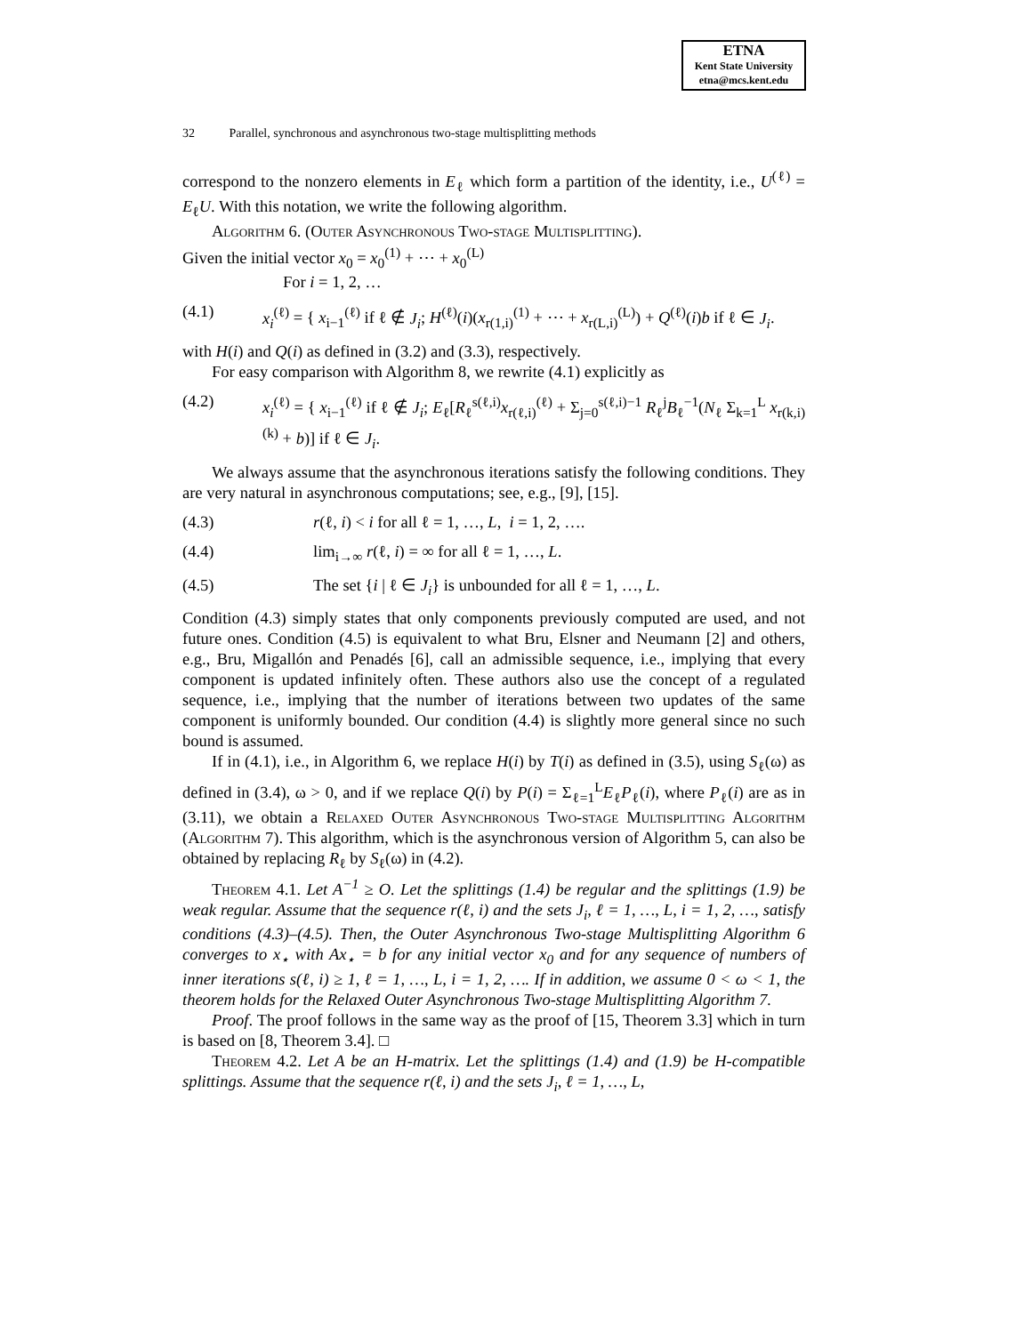ETNA
Kent State University
etna@mcs.kent.edu
32 Parallel, synchronous and asynchronous two-stage multisplitting methods
correspond to the nonzero elements in E<sub>ℓ</sub> which form a partition of the identity, i.e., U<sup>(ℓ)</sup> = E<sub>ℓ</sub>U. With this notation, we write the following algorithm.
Algorithm 6. (Outer Asynchronous Two-stage Multisplitting).
Given the initial vector x<sub>0</sub> = x<sub>0</sub><sup>(1)</sup> + ⋯ + x<sub>0</sub><sup>(L)</sup>
For i = 1, 2, …
(4.1) x<sub>i</sub><sup>(ℓ)</sup> = { x<sub>i−1</sub><sup>(ℓ)</sup> if ℓ ∉ J<sub>i</sub>; H<sup>(ℓ)</sup>(i)(x<sub>r(1,i)</sub><sup>(1)</sup> + ⋯ + x<sub>r(L,i)</sub><sup>(L)</sup>) + Q<sup>(ℓ)</sup>(i)b if ℓ ∈ J<sub>i</sub>.
with H(i) and Q(i) as defined in (3.2) and (3.3), respectively.
For easy comparison with Algorithm 8, we rewrite (4.1) explicitly as
(4.2) x<sub>i</sub><sup>(ℓ)</sup> = { x<sub>i−1</sub><sup>(ℓ)</sup> if ℓ ∉ J<sub>i</sub>; E<sub>ℓ</sub>[R<sub>ℓ</sub><sup>s(ℓ,i)</sup>x<sub>r(ℓ,i)</sub><sup>(ℓ)</sup> + Σ<sub>j=0</sub><sup>s(ℓ,i)−1</sup> R<sub>ℓ</sub><sup>j</sup>B<sub>ℓ</sub><sup>−1</sup>(N<sub>ℓ</sub> Σ<sub>k=1</sub><sup>L</sup> x<sub>r(k,i)</sub><sup>(k)</sup> + b)] if ℓ ∈ J<sub>i</sub>.
We always assume that the asynchronous iterations satisfy the following conditions. They are very natural in asynchronous computations; see, e.g., [9], [15].
(4.3) r(ℓ, i) < i for all ℓ = 1, …, L, i = 1, 2, ….
(4.4) lim<sub>i→∞</sub> r(ℓ, i) = ∞ for all ℓ = 1, …, L.
(4.5) The set {i | ℓ ∈ J<sub>i</sub>} is unbounded for all ℓ = 1, …, L.
Condition (4.3) simply states that only components previously computed are used, and not future ones. Condition (4.5) is equivalent to what Bru, Elsner and Neumann [2] and others, e.g., Bru, Migallón and Penadés [6], call an admissible sequence, i.e., implying that every component is updated infinitely often. These authors also use the concept of a regulated sequence, i.e., implying that the number of iterations between two updates of the same component is uniformly bounded. Our condition (4.4) is slightly more general since no such bound is assumed.
If in (4.1), i.e., in Algorithm 6, we replace H(i) by T(i) as defined in (3.5), using S<sub>ℓ</sub>(ω) as defined in (3.4), ω > 0, and if we replace Q(i) by P(i) = Σ<sub>ℓ=1</sub><sup>L</sup>E<sub>ℓ</sub>P<sub>ℓ</sub>(i), where P<sub>ℓ</sub>(i) are as in (3.11), we obtain a Relaxed Outer Asynchronous Two-stage Multisplitting Algorithm (Algorithm 7). This algorithm, which is the asynchronous version of Algorithm 5, can also be obtained by replacing R<sub>ℓ</sub> by S<sub>ℓ</sub>(ω) in (4.2).
Theorem 4.1. Let A<sup>−1</sup> ≥ O. Let the splittings (1.4) be regular and the splittings (1.9) be weak regular. Assume that the sequence r(ℓ, i) and the sets J<sub>i</sub>, ℓ = 1, …, L, i = 1, 2, …, satisfy conditions (4.3)–(4.5). Then, the Outer Asynchronous Two-stage Multisplitting Algorithm 6 converges to x<sub>⋆</sub> with Ax<sub>⋆</sub> = b for any initial vector x<sub>0</sub> and for any sequence of numbers of inner iterations s(ℓ, i) ≥ 1, ℓ = 1, …, L, i = 1, 2, …. If in addition, we assume 0 < ω < 1, the theorem holds for the Relaxed Outer Asynchronous Two-stage Multisplitting Algorithm 7.
Proof. The proof follows in the same way as the proof of [15, Theorem 3.3] which in turn is based on [8, Theorem 3.4]. □
Theorem 4.2. Let A be an H-matrix. Let the splittings (1.4) and (1.9) be H-compatible splittings. Assume that the sequence r(ℓ, i) and the sets J<sub>i</sub>, ℓ = 1, …, L,